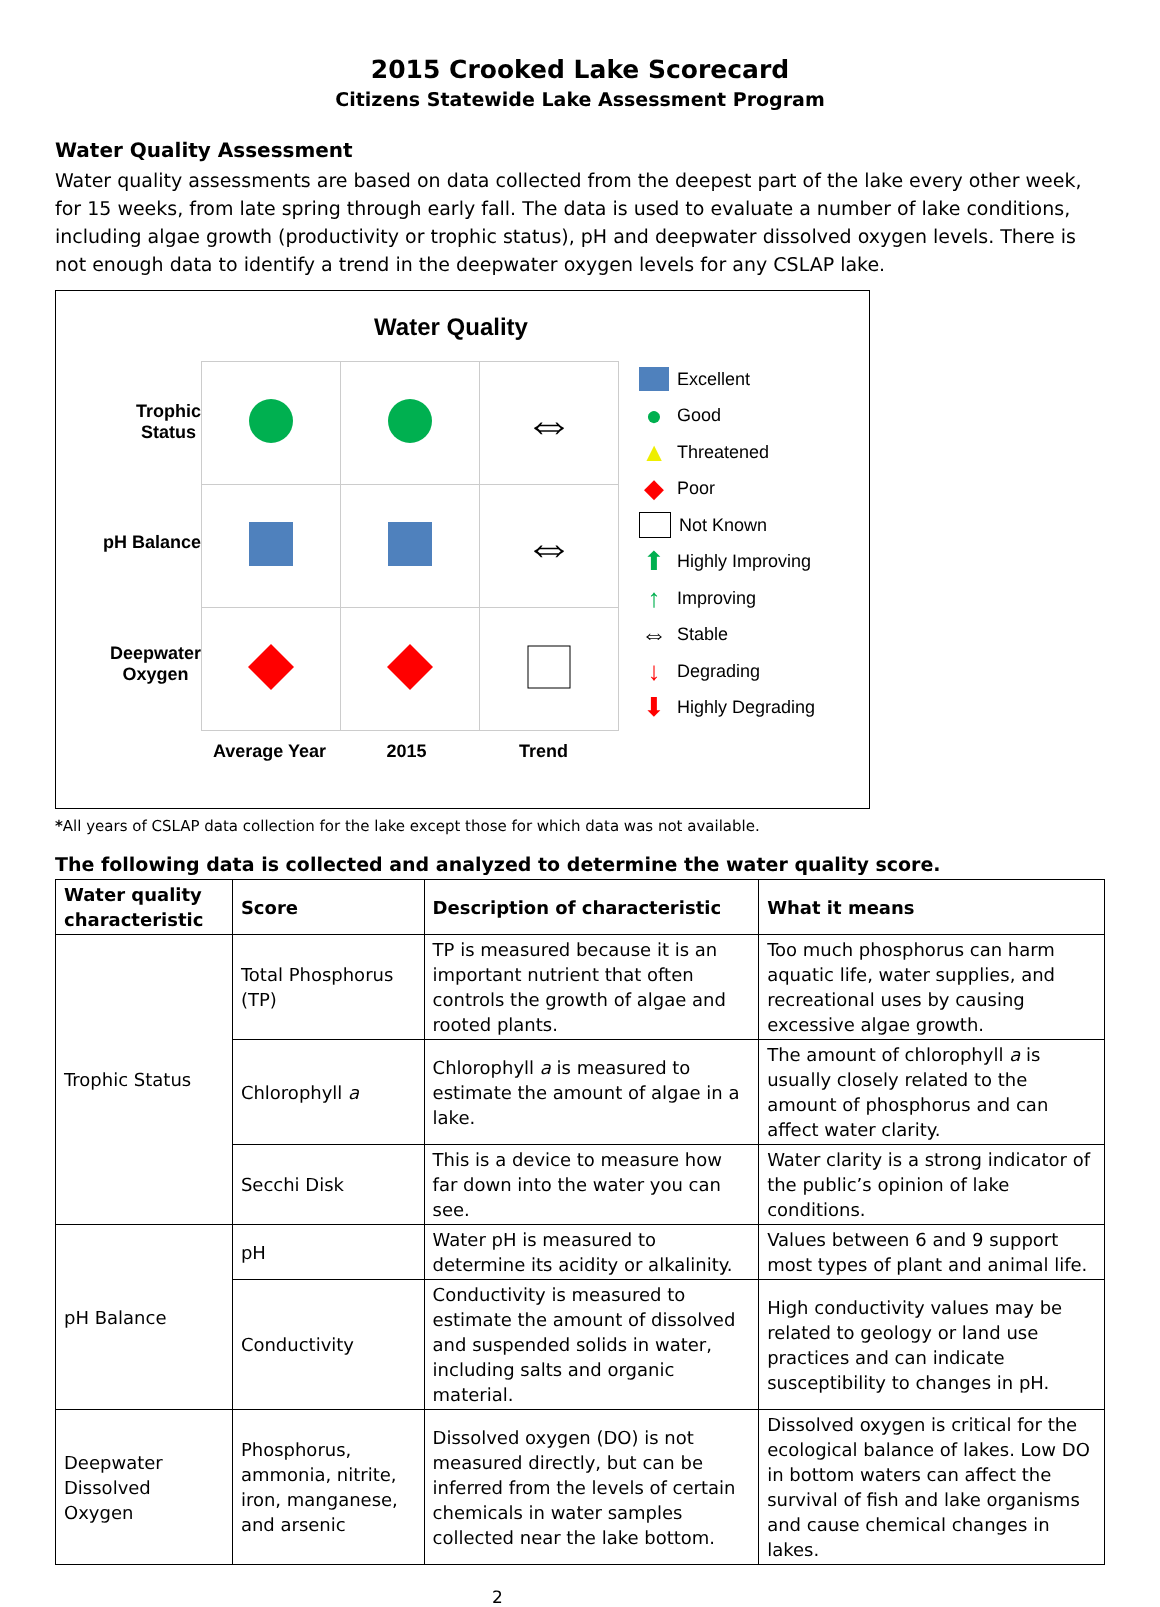2015 Crooked Lake Scorecard
Citizens Statewide Lake Assessment Program
Water Quality Assessment
Water quality assessments are based on data collected from the deepest part of the lake every other week, for 15 weeks, from late spring through early fall. The data is used to evaluate a number of lake conditions, including algae growth (productivity or trophic status), pH and deepwater dissolved oxygen levels. There is not enough data to identify a trend in the deepwater oxygen levels for any CSLAP lake.
Water Quality
Trophic
Status
pH Balance
Deepwater
Oxygen
| | | ⇔ |
| | | ⇔ |
Excellent
● Good
▲ Threatened
◆ Poor
Not Known
⬆ Highly Improving
↑ Improving
⇔ Stable
↓ Degrading
⬇ Highly Degrading
Average Year 2015 Trend
*All years of CSLAP data collection for the lake except those for which data was not available.
The following data is collected and analyzed to determine the water quality score.
| Water quality characteristic | Score | Description of characteristic | What it means |
| --- | --- | --- | --- |
| Trophic Status | Total Phosphorus (TP) | TP is measured because it is an important nutrient that often controls the growth of algae and rooted plants. | Too much phosphorus can harm aquatic life, water supplies, and recreational uses by causing excessive algae growth. |
| | Chlorophyll a | Chlorophyll a is measured to estimate the amount of algae in a lake. | The amount of chlorophyll a is usually closely related to the amount of phosphorus and can affect water clarity. |
| | Secchi Disk | This is a device to measure how far down into the water you can see. | Water clarity is a strong indicator of the public’s opinion of lake conditions. |
| pH Balance | pH | Water pH is measured to determine its acidity or alkalinity. | Values between 6 and 9 support most types of plant and animal life. |
| | Conductivity | Conductivity is measured to estimate the amount of dissolved and suspended solids in water, including salts and organic material. | High conductivity values may be related to geology or land use practices and can indicate susceptibility to changes in pH. |
| Deepwater Dissolved Oxygen | Phosphorus, ammonia, nitrite, iron, manganese, and arsenic | Dissolved oxygen (DO) is not measured directly, but can be inferred from the levels of certain chemicals in water samples collected near the lake bottom. | Dissolved oxygen is critical for the ecological balance of lakes. Low DO in bottom waters can affect the survival of fish and lake organisms and cause chemical changes in lakes. |
2